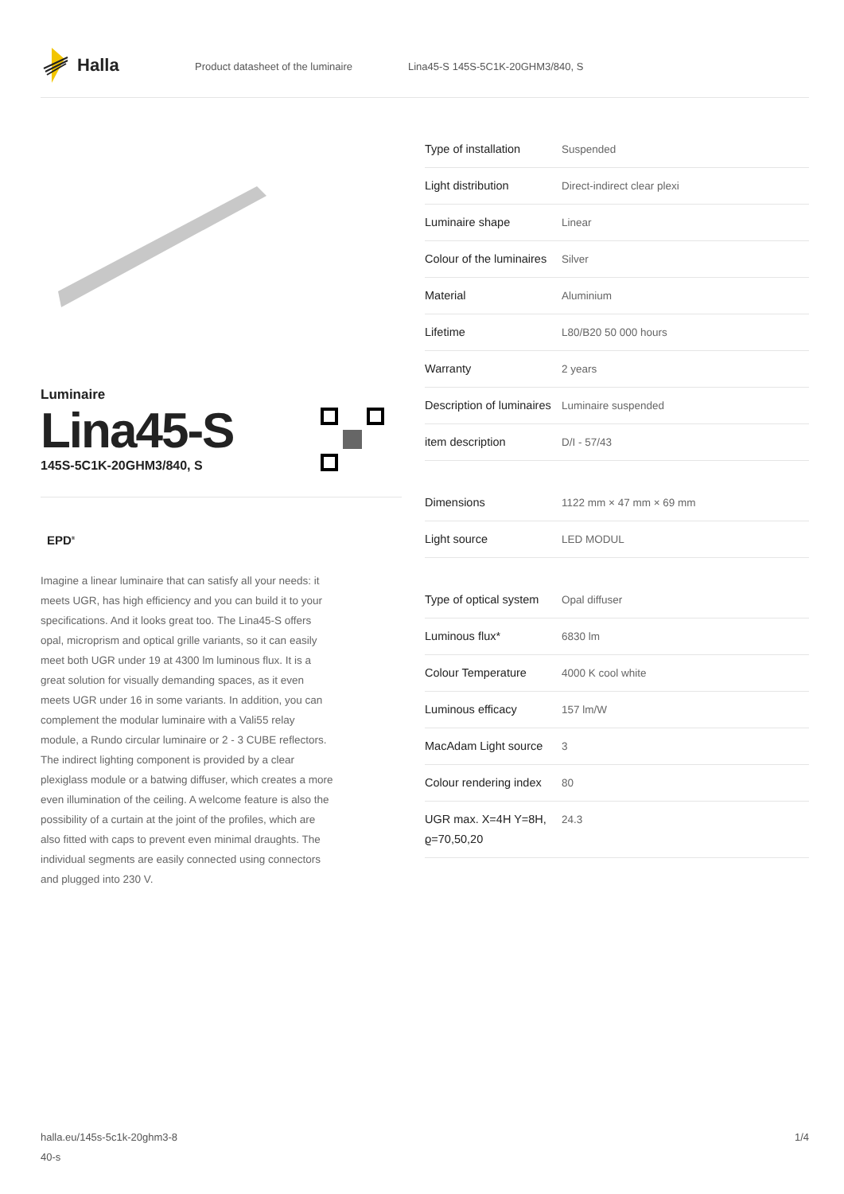Halla
Product datasheet of the luminaire Lina45-S 145S-5C1K-20GHM3/840, S
Luminaire
Lina45-S
145S-5C1K-20GHM3/840, S
EPD<sup>®</sup>
Imagine a linear luminaire that can satisfy all your needs: it meets UGR, has high efficiency and you can build it to your specifications. And it looks great too. The Lina45-S offers opal, microprism and optical grille variants, so it can easily meet both UGR under 19 at 4300 lm luminous flux. It is a great solution for visually demanding spaces, as it even meets UGR under 16 in some variants. In addition, you can complement the modular luminaire with a Vali55 relay module, a Rundo circular luminaire or 2 - 3 CUBE reflectors. The indirect lighting component is provided by a clear plexiglass module or a batwing diffuser, which creates a more even illumination of the ceiling. A welcome feature is also the possibility of a curtain at the joint of the profiles, which are also fitted with caps to prevent even minimal draughts. The individual segments are easily connected using connectors and plugged into 230 V.
| Type of installation | Suspended |
| Light distribution | Direct-indirect clear plexi |
| Luminaire shape | Linear |
| Colour of the luminaires | Silver |
| Material | Aluminium |
| Lifetime | L80/B20 50 000 hours |
| Warranty | 2 years |
| Description of luminaires | Luminaire suspended |
| item description | D/I - 57/43 |
| Dimensions | 1122 mm × 47 mm × 69 mm |
| Light source | LED MODUL |
| Type of optical system | Opal diffuser |
| Luminous flux* | 6830 lm |
| Colour Temperature | 4000 K cool white |
| Luminous efficacy | 157 lm/W |
| MacAdam Light source | 3 |
| Colour rendering index | 80 |
| UGR max. X=4H Y=8H, ϱ=70,50,20 | 24.3 |
halla.eu/145s-5c1k-20ghm3-8
40-s
1/4